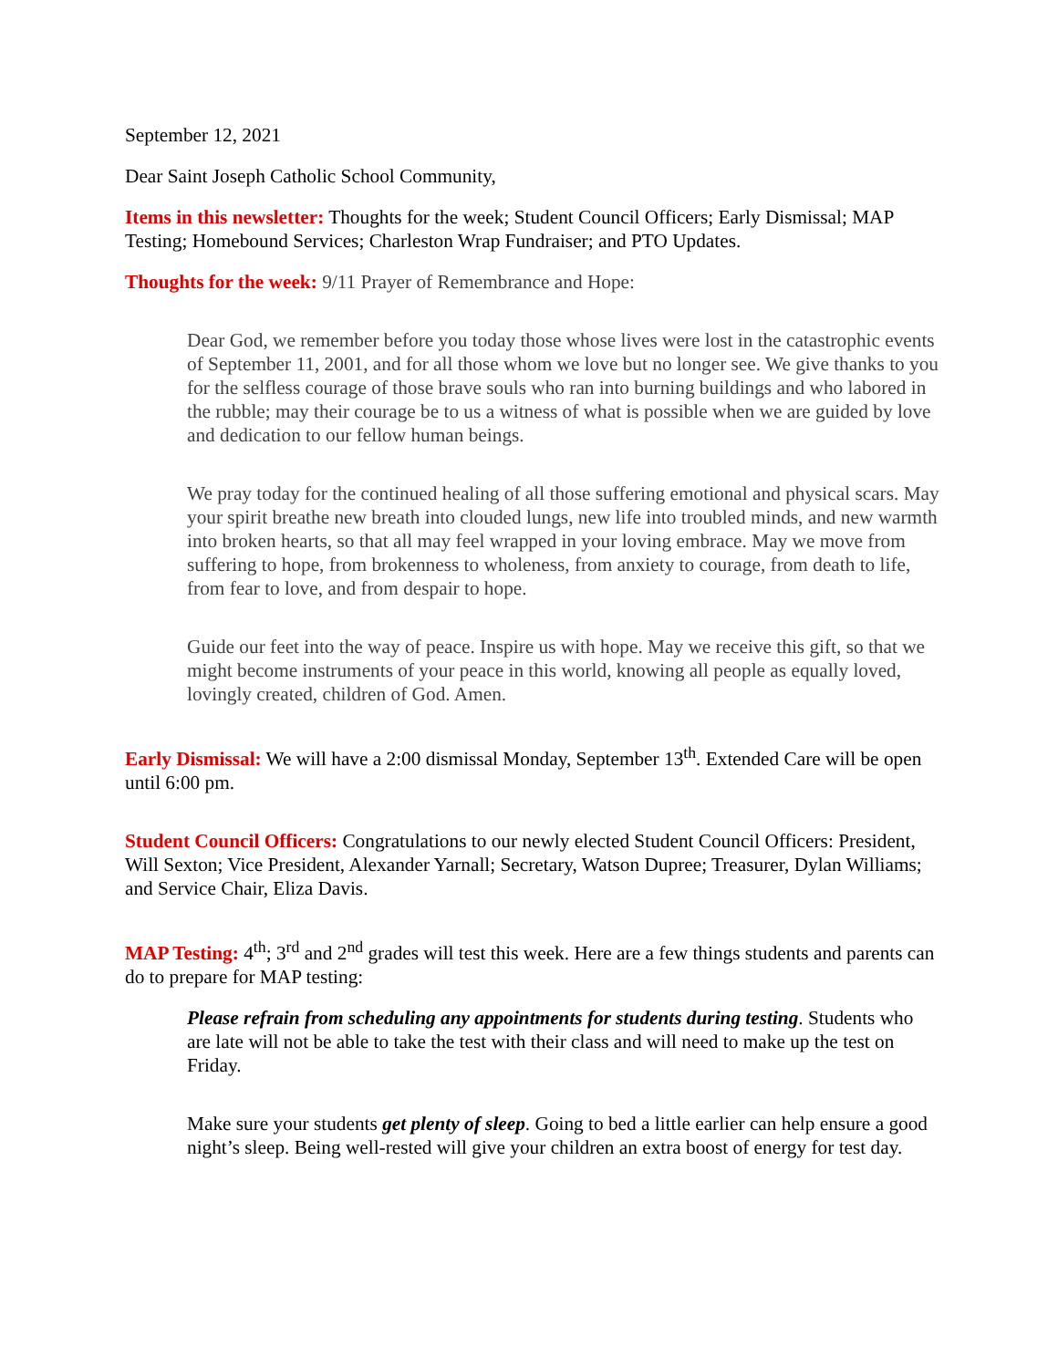September 12, 2021
Dear Saint Joseph Catholic School Community,
Items in this newsletter: Thoughts for the week; Student Council Officers; Early Dismissal; MAP Testing; Homebound Services; Charleston Wrap Fundraiser; and PTO Updates.
Thoughts for the week: 9/11 Prayer of Remembrance and Hope:
Dear God, we remember before you today those whose lives were lost in the catastrophic events of September 11, 2001, and for all those whom we love but no longer see. We give thanks to you for the selfless courage of those brave souls who ran into burning buildings and who labored in the rubble; may their courage be to us a witness of what is possible when we are guided by love and dedication to our fellow human beings.
We pray today for the continued healing of all those suffering emotional and physical scars. May your spirit breathe new breath into clouded lungs, new life into troubled minds, and new warmth into broken hearts, so that all may feel wrapped in your loving embrace. May we move from suffering to hope, from brokenness to wholeness, from anxiety to courage, from death to life, from fear to love, and from despair to hope.
Guide our feet into the way of peace. Inspire us with hope. May we receive this gift, so that we might become instruments of your peace in this world, knowing all people as equally loved, lovingly created, children of God. Amen.
Early Dismissal: We will have a 2:00 dismissal Monday, September 13<sup>th</sup>. Extended Care will be open until 6:00 pm.
Student Council Officers: Congratulations to our newly elected Student Council Officers: President, Will Sexton; Vice President, Alexander Yarnall; Secretary, Watson Dupree; Treasurer, Dylan Williams; and Service Chair, Eliza Davis.
MAP Testing: 4<sup>th</sup>; 3<sup>rd</sup> and 2<sup>nd</sup> grades will test this week. Here are a few things students and parents can do to prepare for MAP testing:
Please refrain from scheduling any appointments for students during testing. Students who are late will not be able to take the test with their class and will need to make up the test on Friday.
Make sure your students get plenty of sleep. Going to bed a little earlier can help ensure a good night’s sleep. Being well-rested will give your children an extra boost of energy for test day.